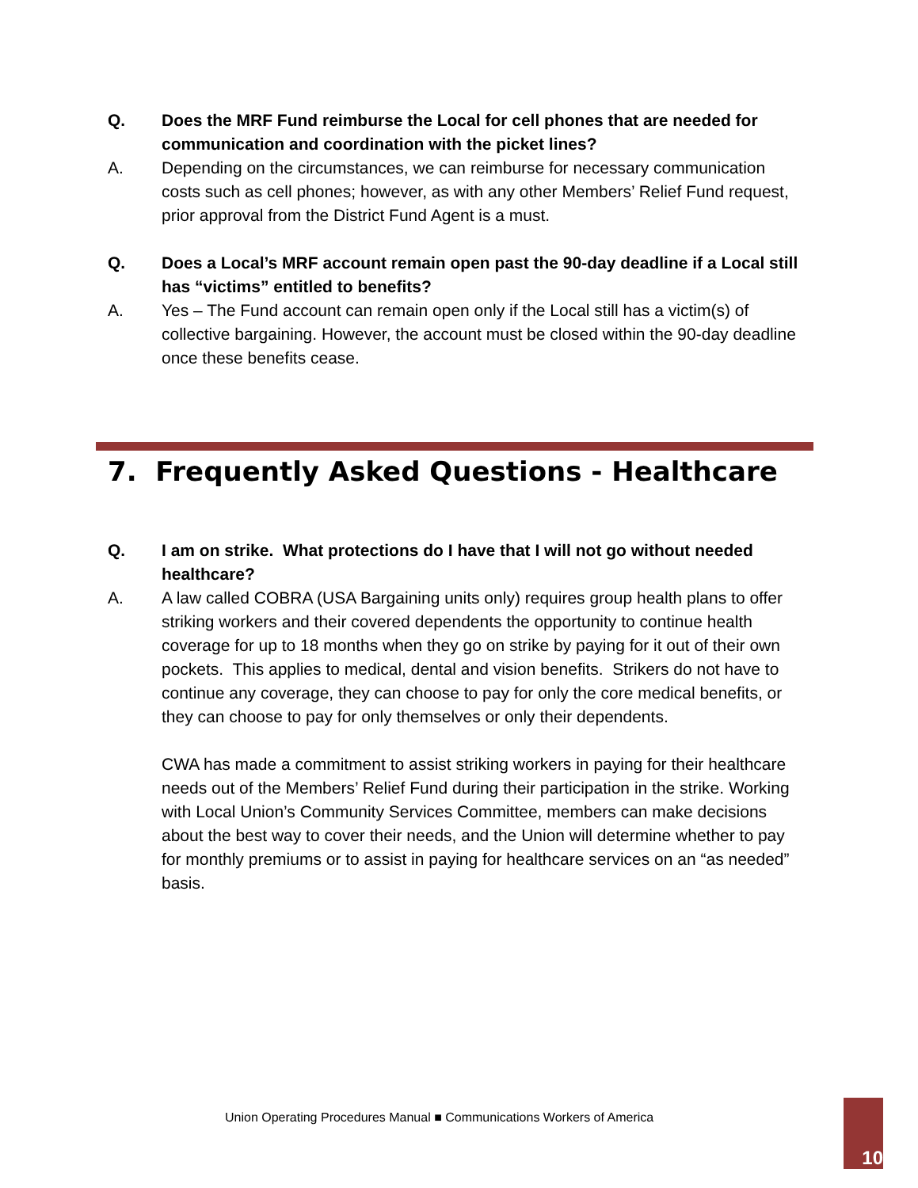Q. Does the MRF Fund reimburse the Local for cell phones that are needed for communication and coordination with the picket lines?
A. Depending on the circumstances, we can reimburse for necessary communication costs such as cell phones; however, as with any other Members’ Relief Fund request, prior approval from the District Fund Agent is a must.
Q. Does a Local’s MRF account remain open past the 90-day deadline if a Local still has “victims” entitled to benefits?
A. Yes – The Fund account can remain open only if the Local still has a victim(s) of collective bargaining. However, the account must be closed within the 90-day deadline once these benefits cease.
7. Frequently Asked Questions - Healthcare
Q. I am on strike. What protections do I have that I will not go without needed healthcare?
A. A law called COBRA (USA Bargaining units only) requires group health plans to offer striking workers and their covered dependents the opportunity to continue health coverage for up to 18 months when they go on strike by paying for it out of their own pockets. This applies to medical, dental and vision benefits. Strikers do not have to continue any coverage, they can choose to pay for only the core medical benefits, or they can choose to pay for only themselves or only their dependents.
CWA has made a commitment to assist striking workers in paying for their healthcare needs out of the Members’ Relief Fund during their participation in the strike. Working with Local Union’s Community Services Committee, members can make decisions about the best way to cover their needs, and the Union will determine whether to pay for monthly premiums or to assist in paying for healthcare services on an “as needed” basis.
Union Operating Procedures Manual ■ Communications Workers of America
10